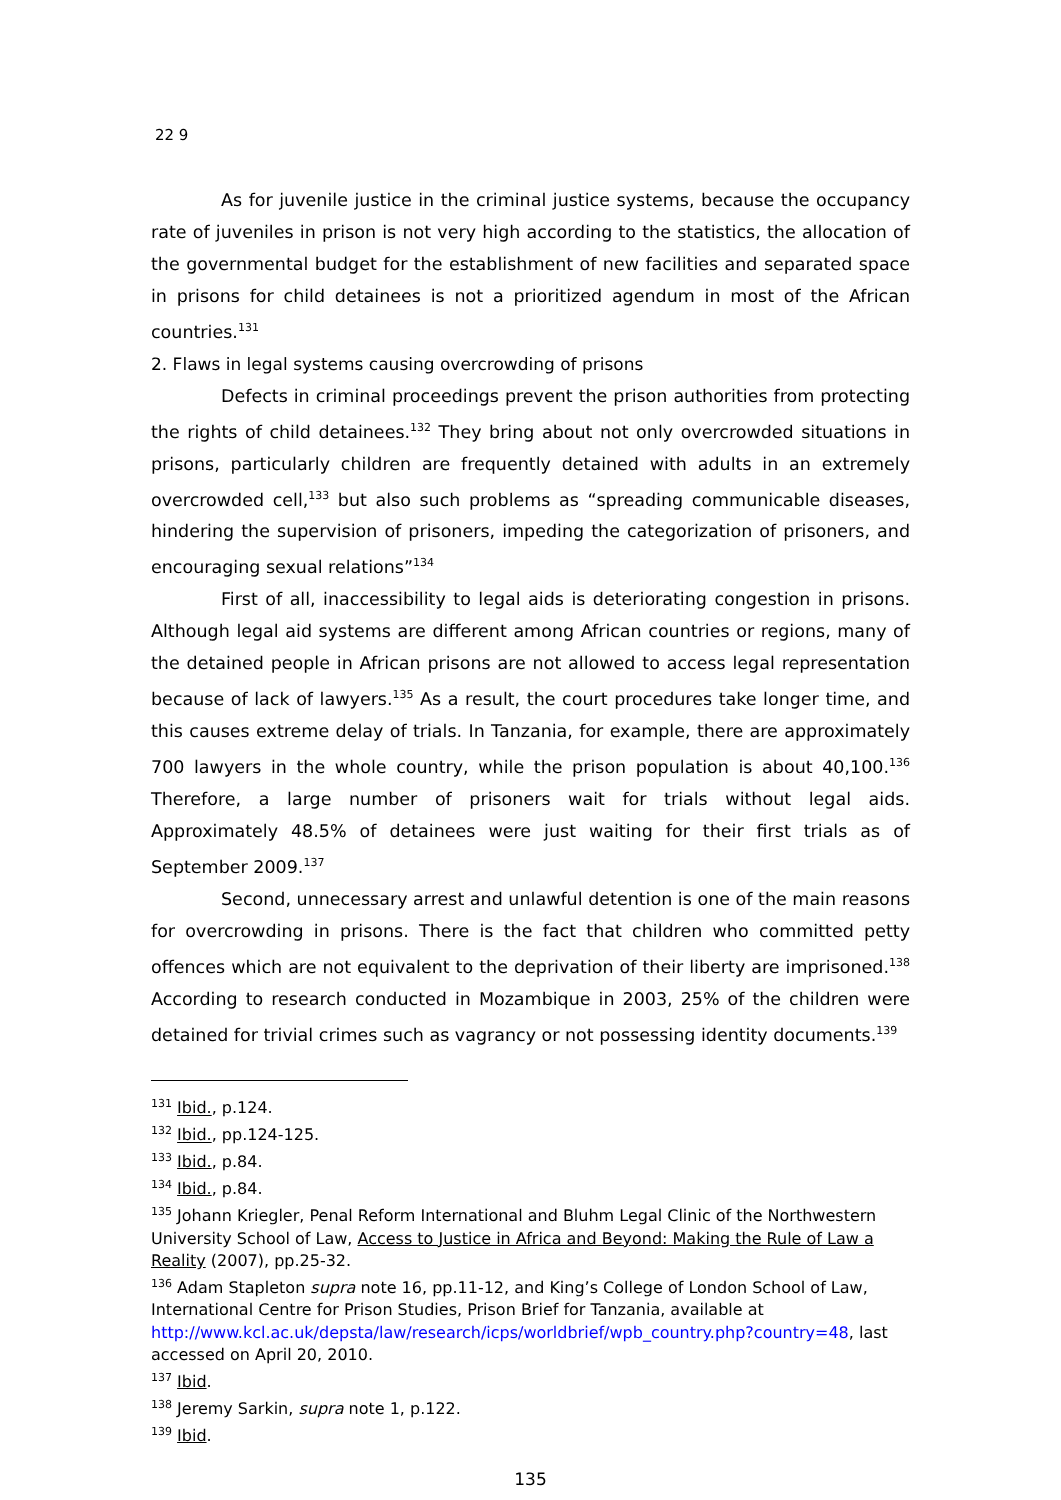22 9
As for juvenile justice in the criminal justice systems, because the occupancy rate of juveniles in prison is not very high according to the statistics, the allocation of the governmental budget for the establishment of new facilities and separated space in prisons for child detainees is not a prioritized agendum in most of the African countries.<sup>131</sup>
2. Flaws in legal systems causing overcrowding of prisons
Defects in criminal proceedings prevent the prison authorities from protecting the rights of child detainees.<sup>132</sup> They bring about not only overcrowded situations in prisons, particularly children are frequently detained with adults in an extremely overcrowded cell,<sup>133</sup> but also such problems as “spreading communicable diseases, hindering the supervision of prisoners, impeding the categorization of prisoners, and encouraging sexual relations”<sup>134</sup>
First of all, inaccessibility to legal aids is deteriorating congestion in prisons. Although legal aid systems are different among African countries or regions, many of the detained people in African prisons are not allowed to access legal representation because of lack of lawyers.<sup>135</sup> As a result, the court procedures take longer time, and this causes extreme delay of trials. In Tanzania, for example, there are approximately 700 lawyers in the whole country, while the prison population is about 40,100.<sup>136</sup> Therefore, a large number of prisoners wait for trials without legal aids. Approximately 48.5% of detainees were just waiting for their first trials as of September 2009.<sup>137</sup>
Second, unnecessary arrest and unlawful detention is one of the main reasons for overcrowding in prisons. There is the fact that children who committed petty offences which are not equivalent to the deprivation of their liberty are imprisoned.<sup>138</sup> According to research conducted in Mozambique in 2003, 25% of the children were detained for trivial crimes such as vagrancy or not possessing identity documents.<sup>139</sup>
<sup>131</sup> Ibid., p.124.
<sup>132</sup> Ibid., pp.124-125.
<sup>133</sup> Ibid., p.84.
<sup>134</sup> Ibid., p.84.
<sup>135</sup> Johann Kriegler, Penal Reform International and Bluhm Legal Clinic of the Northwestern University School of Law, Access to Justice in Africa and Beyond: Making the Rule of Law a Reality (2007), pp.25-32.
<sup>136</sup> Adam Stapleton supra note 16, pp.11-12, and King’s College of London School of Law, International Centre for Prison Studies, Prison Brief for Tanzania, available at http://www.kcl.ac.uk/depsta/law/research/icps/worldbrief/wpb_country.php?country=48, last accessed on April 20, 2010.
<sup>137</sup> Ibid.
<sup>138</sup> Jeremy Sarkin, supra note 1, p.122.
<sup>139</sup> Ibid.
135